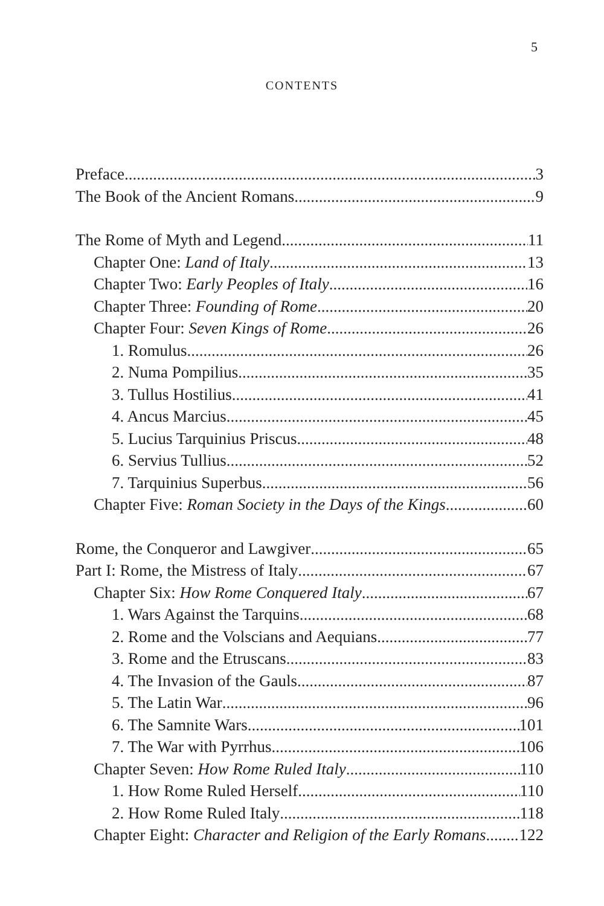5
CONTENTS
Preface 3
The Book of the Ancient Romans 9
The Rome of Myth and Legend 11
Chapter One: Land of Italy 13
Chapter Two: Early Peoples of Italy 16
Chapter Three: Founding of Rome 20
Chapter Four: Seven Kings of Rome 26
1. Romulus 26
2. Numa Pompilius 35
3. Tullus Hostilius 41
4. Ancus Marcius 45
5. Lucius Tarquinius Priscus 48
6. Servius Tullius 52
7. Tarquinius Superbus 56
Chapter Five: Roman Society in the Days of the Kings 60
Rome, the Conqueror and Lawgiver 65
Part I: Rome, the Mistress of Italy 67
Chapter Six: How Rome Conquered Italy 67
1. Wars Against the Tarquins 68
2. Rome and the Volscians and Aequians 77
3. Rome and the Etruscans 83
4. The Invasion of the Gauls 87
5. The Latin War 96
6. The Samnite Wars 101
7. The War with Pyrrhus 106
Chapter Seven: How Rome Ruled Italy 110
1. How Rome Ruled Herself 110
2. How Rome Ruled Italy 118
Chapter Eight: Character and Religion of the Early Romans 122